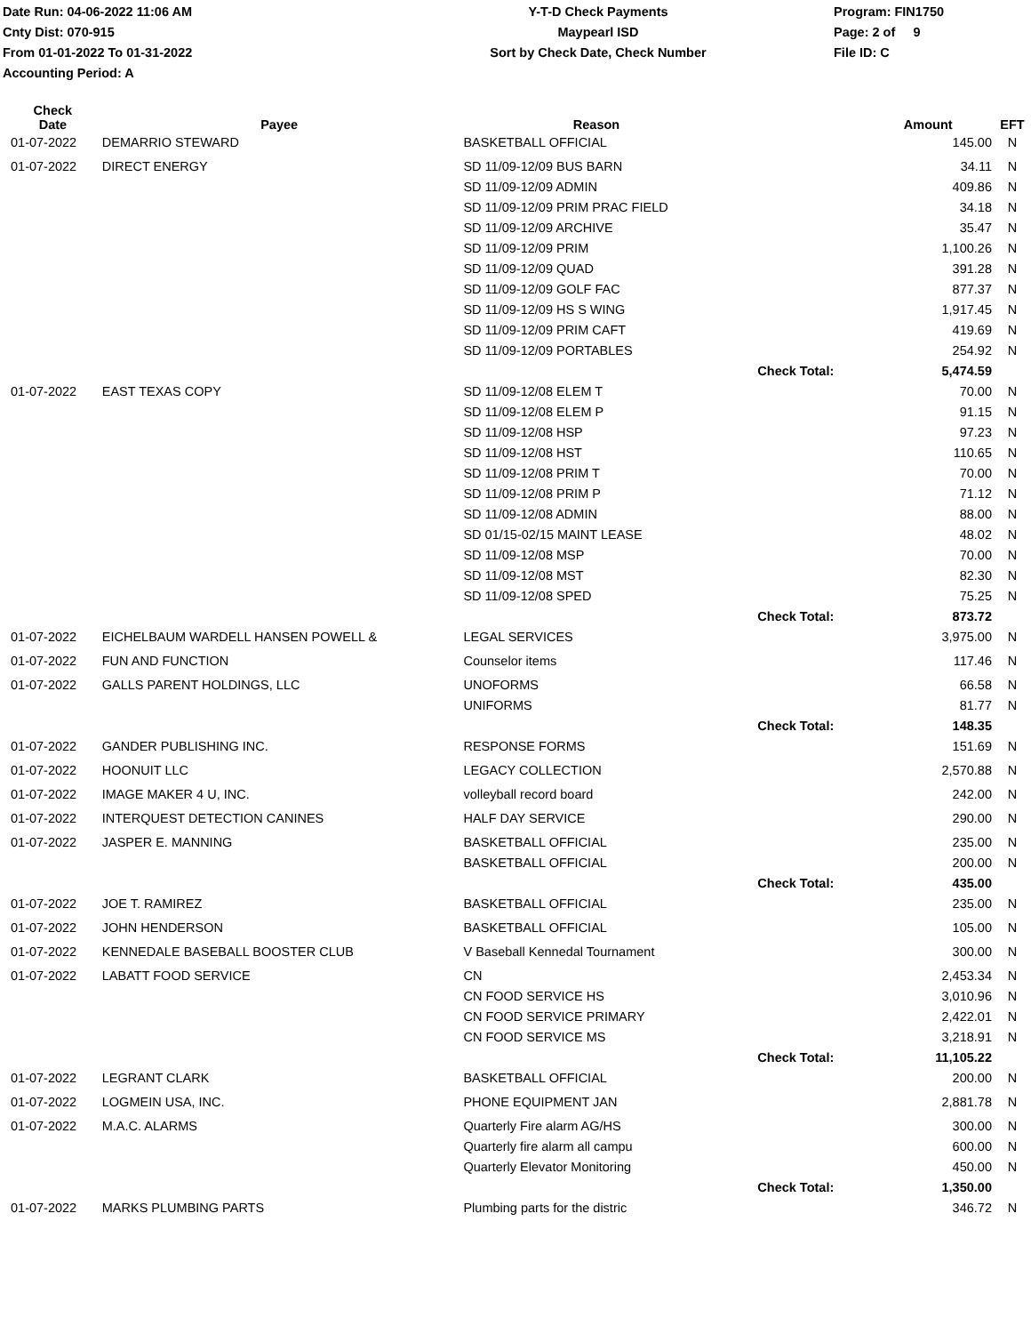Date Run: 04-06-2022 11:06 AM
Cnty Dist: 070-915
From 01-01-2022 To 01-31-2022
Accounting Period: A
Y-T-D Check Payments
Maypearl ISD
Sort by Check Date, Check Number
Program: FIN1750
Page: 2 of 9
File ID: C
| Check Date | Payee | Reason | | Amount | EFT |
| --- | --- | --- | --- | --- | --- |
| 01-07-2022 | DEMARRIO STEWARD | BASKETBALL OFFICIAL | | 145.00 | N |
| 01-07-2022 | DIRECT ENERGY | SD 11/09-12/09 BUS BARN | | 34.11 | N |
| | | SD 11/09-12/09 ADMIN | | 409.86 | N |
| | | SD 11/09-12/09 PRIM PRAC FIELD | | 34.18 | N |
| | | SD 11/09-12/09 ARCHIVE | | 35.47 | N |
| | | SD 11/09-12/09 PRIM | | 1,100.26 | N |
| | | SD 11/09-12/09 QUAD | | 391.28 | N |
| | | SD 11/09-12/09 GOLF FAC | | 877.37 | N |
| | | SD 11/09-12/09 HS S WING | | 1,917.45 | N |
| | | SD 11/09-12/09 PRIM CAFT | | 419.69 | N |
| | | SD 11/09-12/09 PORTABLES | | 254.92 | N |
| | | | Check Total: | 5,474.59 | |
| 01-07-2022 | EAST TEXAS COPY | SD 11/09-12/08 ELEM T | | 70.00 | N |
| | | SD 11/09-12/08 ELEM P | | 91.15 | N |
| | | SD 11/09-12/08 HSP | | 97.23 | N |
| | | SD 11/09-12/08 HST | | 110.65 | N |
| | | SD 11/09-12/08 PRIM T | | 70.00 | N |
| | | SD 11/09-12/08 PRIM P | | 71.12 | N |
| | | SD 11/09-12/08 ADMIN | | 88.00 | N |
| | | SD 01/15-02/15 MAINT LEASE | | 48.02 | N |
| | | SD 11/09-12/08 MSP | | 70.00 | N |
| | | SD 11/09-12/08 MST | | 82.30 | N |
| | | SD 11/09-12/08 SPED | | 75.25 | N |
| | | | Check Total: | 873.72 | |
| 01-07-2022 | EICHELBAUM WARDELL HANSEN POWELL & | LEGAL SERVICES | | 3,975.00 | N |
| 01-07-2022 | FUN AND FUNCTION | Counselor items | | 117.46 | N |
| 01-07-2022 | GALLS PARENT HOLDINGS, LLC | UNOFORMS | | 66.58 | N |
| | | UNIFORMS | | 81.77 | N |
| | | | Check Total: | 148.35 | |
| 01-07-2022 | GANDER PUBLISHING INC. | RESPONSE FORMS | | 151.69 | N |
| 01-07-2022 | HOONUIT LLC | LEGACY COLLECTION | | 2,570.88 | N |
| 01-07-2022 | IMAGE MAKER 4 U, INC. | volleyball record board | | 242.00 | N |
| 01-07-2022 | INTERQUEST DETECTION CANINES | HALF DAY SERVICE | | 290.00 | N |
| 01-07-2022 | JASPER E. MANNING | BASKETBALL OFFICIAL | | 235.00 | N |
| | | BASKETBALL OFFICIAL | | 200.00 | N |
| | | | Check Total: | 435.00 | |
| 01-07-2022 | JOE T. RAMIREZ | BASKETBALL OFFICIAL | | 235.00 | N |
| 01-07-2022 | JOHN HENDERSON | BASKETBALL OFFICIAL | | 105.00 | N |
| 01-07-2022 | KENNEDALE BASEBALL BOOSTER CLUB | V Baseball Kennedal Tournament | | 300.00 | N |
| 01-07-2022 | LABATT FOOD SERVICE | CN | | 2,453.34 | N |
| | | CN FOOD SERVICE HS | | 3,010.96 | N |
| | | CN FOOD SERVICE PRIMARY | | 2,422.01 | N |
| | | CN FOOD SERVICE MS | | 3,218.91 | N |
| | | | Check Total: | 11,105.22 | |
| 01-07-2022 | LEGRANT CLARK | BASKETBALL OFFICIAL | | 200.00 | N |
| 01-07-2022 | LOGMEIN USA, INC. | PHONE EQUIPMENT JAN | | 2,881.78 | N |
| 01-07-2022 | M.A.C. ALARMS | Quarterly Fire alarm AG/HS | | 300.00 | N |
| | | Quarterly fire alarm all campu | | 600.00 | N |
| | | Quarterly Elevator Monitoring | | 450.00 | N |
| | | | Check Total: | 1,350.00 | |
| 01-07-2022 | MARKS PLUMBING PARTS | Plumbing parts for the distric | | 346.72 | N |